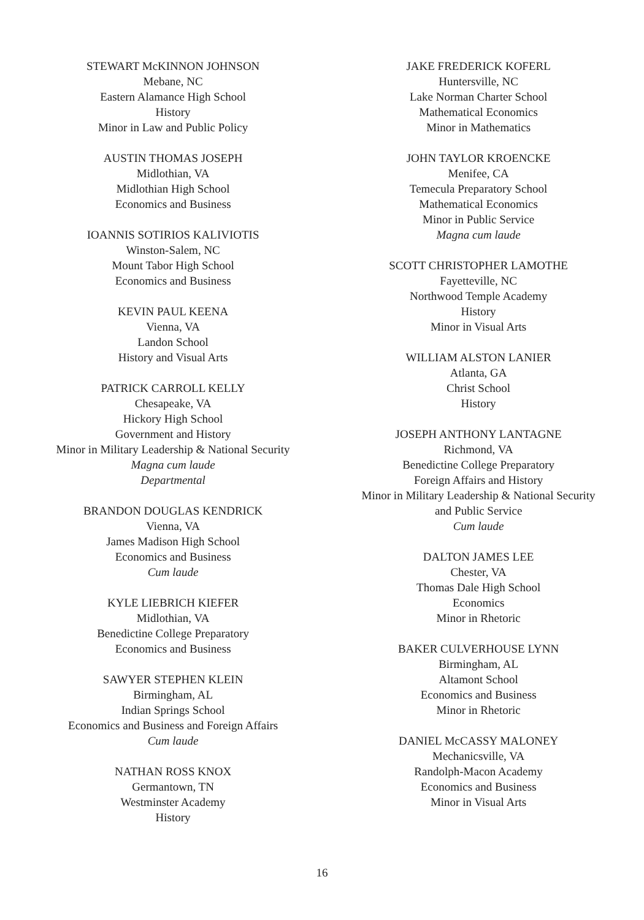STEWART McKINNON JOHNSON
Mebane, NC
Eastern Alamance High School
History
Minor in Law and Public Policy
AUSTIN THOMAS JOSEPH
Midlothian, VA
Midlothian High School
Economics and Business
IOANNIS SOTIRIOS KALIVIOTIS
Winston-Salem, NC
Mount Tabor High School
Economics and Business
KEVIN PAUL KEENA
Vienna, VA
Landon School
History and Visual Arts
PATRICK CARROLL KELLY
Chesapeake, VA
Hickory High School
Government and History
Minor in Military Leadership & National Security
Magna cum laude
Departmental
BRANDON DOUGLAS KENDRICK
Vienna, VA
James Madison High School
Economics and Business
Cum laude
KYLE LIEBRICH KIEFER
Midlothian, VA
Benedictine College Preparatory
Economics and Business
SAWYER STEPHEN KLEIN
Birmingham, AL
Indian Springs School
Economics and Business and Foreign Affairs
Cum laude
NATHAN ROSS KNOX
Germantown, TN
Westminster Academy
History
JAKE FREDERICK KOFERL
Huntersville, NC
Lake Norman Charter School
Mathematical Economics
Minor in Mathematics
JOHN TAYLOR KROENCKE
Menifee, CA
Temecula Preparatory School
Mathematical Economics
Minor in Public Service
Magna cum laude
SCOTT CHRISTOPHER LAMOTHE
Fayetteville, NC
Northwood Temple Academy
History
Minor in Visual Arts
WILLIAM ALSTON LANIER
Atlanta, GA
Christ School
History
JOSEPH ANTHONY LANTAGNE
Richmond, VA
Benedictine College Preparatory
Foreign Affairs and History
Minor in Military Leadership & National Security
and Public Service
Cum laude
DALTON JAMES LEE
Chester, VA
Thomas Dale High School
Economics
Minor in Rhetoric
BAKER CULVERHOUSE LYNN
Birmingham, AL
Altamont School
Economics and Business
Minor in Rhetoric
DANIEL McCASSY MALONEY
Mechanicsville, VA
Randolph-Macon Academy
Economics and Business
Minor in Visual Arts
16